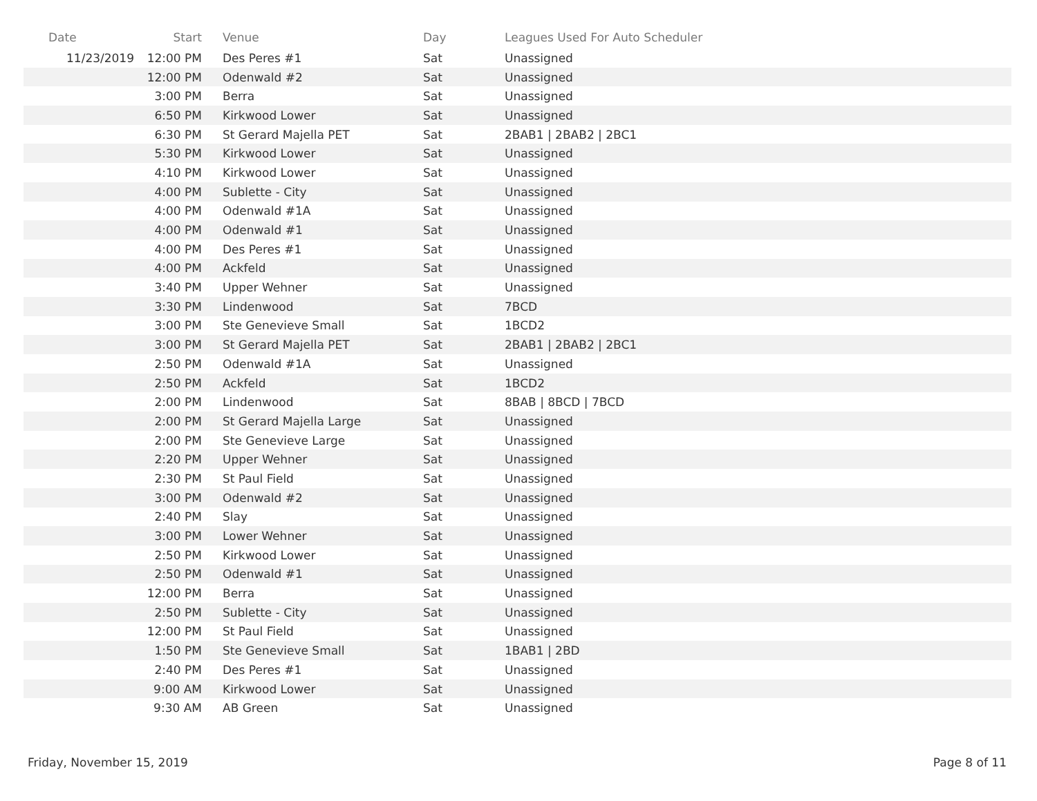| Date | Start | Venue | Day | Leagues Used For Auto Scheduler |
| --- | --- | --- | --- | --- |
| 11/23/2019 | 12:00 PM | Des Peres #1 | Sat | Unassigned |
| | 12:00 PM | Odenwald #2 | Sat | Unassigned |
| | 3:00 PM | Berra | Sat | Unassigned |
| | 6:50 PM | Kirkwood Lower | Sat | Unassigned |
| | 6:30 PM | St Gerard Majella PET | Sat | 2BAB1 / 2BAB2 / 2BC1 |
| | 5:30 PM | Kirkwood Lower | Sat | Unassigned |
| | 4:10 PM | Kirkwood Lower | Sat | Unassigned |
| | 4:00 PM | Sublette - City | Sat | Unassigned |
| | 4:00 PM | Odenwald #1A | Sat | Unassigned |
| | 4:00 PM | Odenwald #1 | Sat | Unassigned |
| | 4:00 PM | Des Peres #1 | Sat | Unassigned |
| | 4:00 PM | Ackfeld | Sat | Unassigned |
| | 3:40 PM | Upper Wehner | Sat | Unassigned |
| | 3:30 PM | Lindenwood | Sat | 7BCD |
| | 3:00 PM | Ste Genevieve Small | Sat | 1BCD2 |
| | 3:00 PM | St Gerard Majella PET | Sat | 2BAB1 / 2BAB2 / 2BC1 |
| | 2:50 PM | Odenwald #1A | Sat | Unassigned |
| | 2:50 PM | Ackfeld | Sat | 1BCD2 |
| | 2:00 PM | Lindenwood | Sat | 8BAB / 8BCD / 7BCD |
| | 2:00 PM | St Gerard Majella Large | Sat | Unassigned |
| | 2:00 PM | Ste Genevieve Large | Sat | Unassigned |
| | 2:20 PM | Upper Wehner | Sat | Unassigned |
| | 2:30 PM | St Paul Field | Sat | Unassigned |
| | 3:00 PM | Odenwald #2 | Sat | Unassigned |
| | 2:40 PM | Slay | Sat | Unassigned |
| | 3:00 PM | Lower Wehner | Sat | Unassigned |
| | 2:50 PM | Kirkwood Lower | Sat | Unassigned |
| | 2:50 PM | Odenwald #1 | Sat | Unassigned |
| | 12:00 PM | Berra | Sat | Unassigned |
| | 2:50 PM | Sublette - City | Sat | Unassigned |
| | 12:00 PM | St Paul Field | Sat | Unassigned |
| | 1:50 PM | Ste Genevieve Small | Sat | 1BAB1 / 2BD |
| | 2:40 PM | Des Peres #1 | Sat | Unassigned |
| | 9:00 AM | Kirkwood Lower | Sat | Unassigned |
| | 9:30 AM | AB Green | Sat | Unassigned |
Friday, November 15, 2019 Page 8 of 11